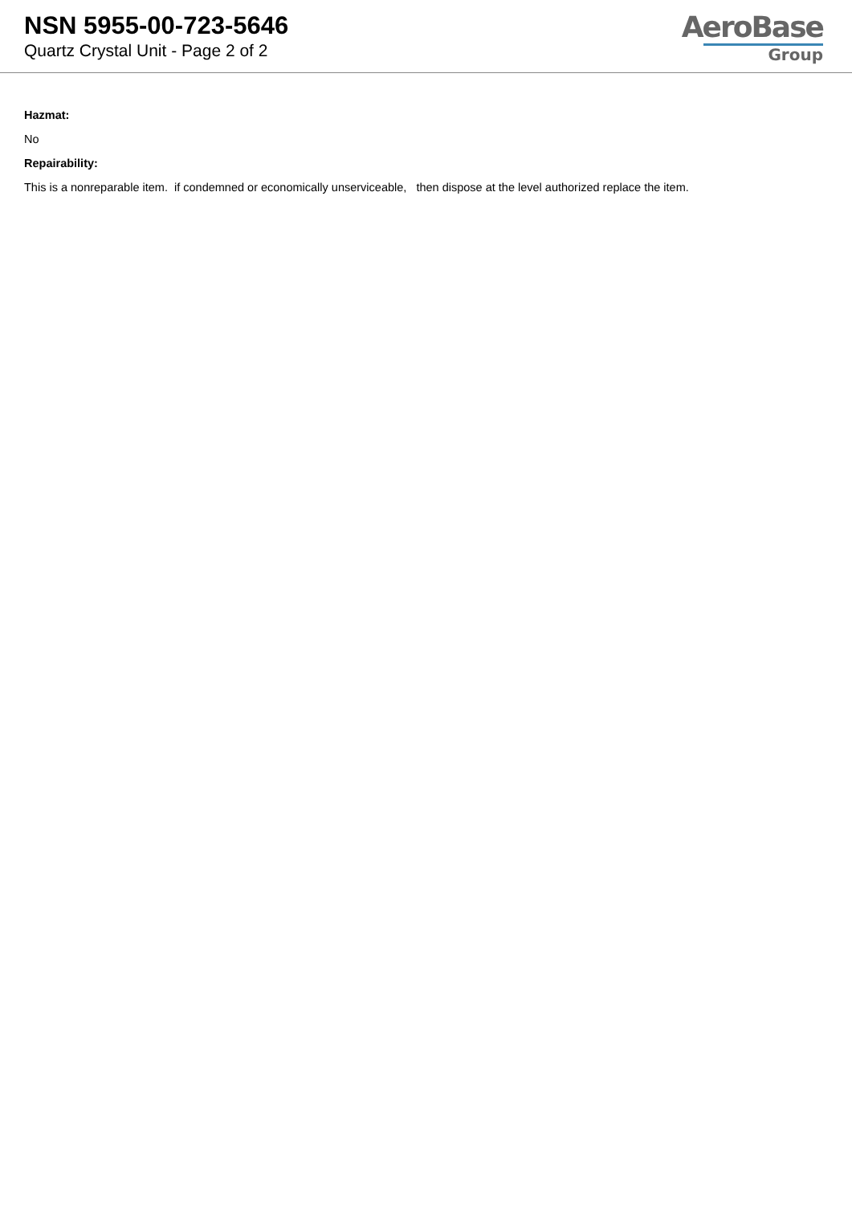NSN 5955-00-723-5646
Quartz Crystal Unit - Page 2 of 2
AeroBase
Group
Hazmat:
No
Repairability:
This is a nonreparable item. if condemned or economically unserviceable, then dispose at the level authorized replace the item.